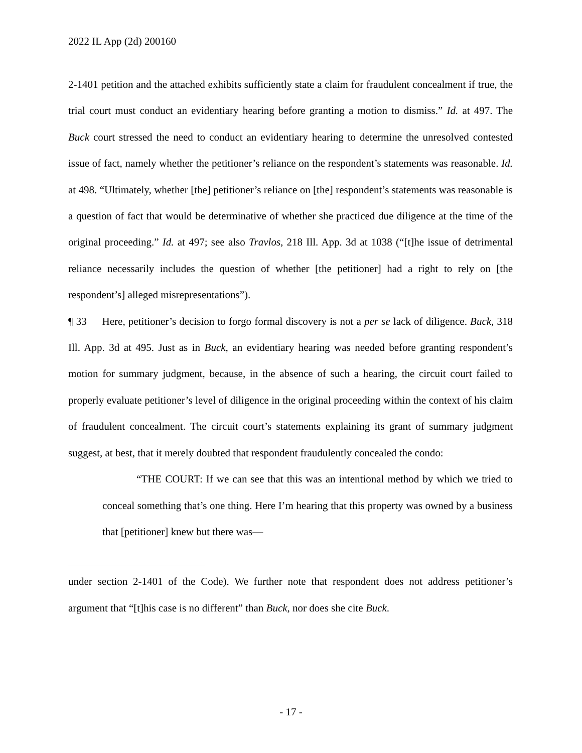2022 IL App (2d) 200160
2-1401 petition and the attached exhibits sufficiently state a claim for fraudulent concealment if true, the trial court must conduct an evidentiary hearing before granting a motion to dismiss.” Id. at 497. The Buck court stressed the need to conduct an evidentiary hearing to determine the unresolved contested issue of fact, namely whether the petitioner’s reliance on the respondent’s statements was reasonable. Id. at 498. “Ultimately, whether [the] petitioner’s reliance on [the] respondent’s statements was reasonable is a question of fact that would be determinative of whether she practiced due diligence at the time of the original proceeding.” Id. at 497; see also Travlos, 218 Ill. App. 3d at 1038 (“[t]he issue of detrimental reliance necessarily includes the question of whether [the petitioner] had a right to rely on [the respondent’s] alleged misrepresentations”).
¶ 33 Here, petitioner’s decision to forgo formal discovery is not a per se lack of diligence. Buck, 318 Ill. App. 3d at 495. Just as in Buck, an evidentiary hearing was needed before granting respondent’s motion for summary judgment, because, in the absence of such a hearing, the circuit court failed to properly evaluate petitioner’s level of diligence in the original proceeding within the context of his claim of fraudulent concealment. The circuit court’s statements explaining its grant of summary judgment suggest, at best, that it merely doubted that respondent fraudulently concealed the condo:
“THE COURT: If we can see that this was an intentional method by which we tried to conceal something that’s one thing. Here I’m hearing that this property was owned by a business that [petitioner] knew but there was—
under section 2-1401 of the Code). We further note that respondent does not address petitioner’s argument that “[t]his case is no different” than Buck, nor does she cite Buck.
- 17 -